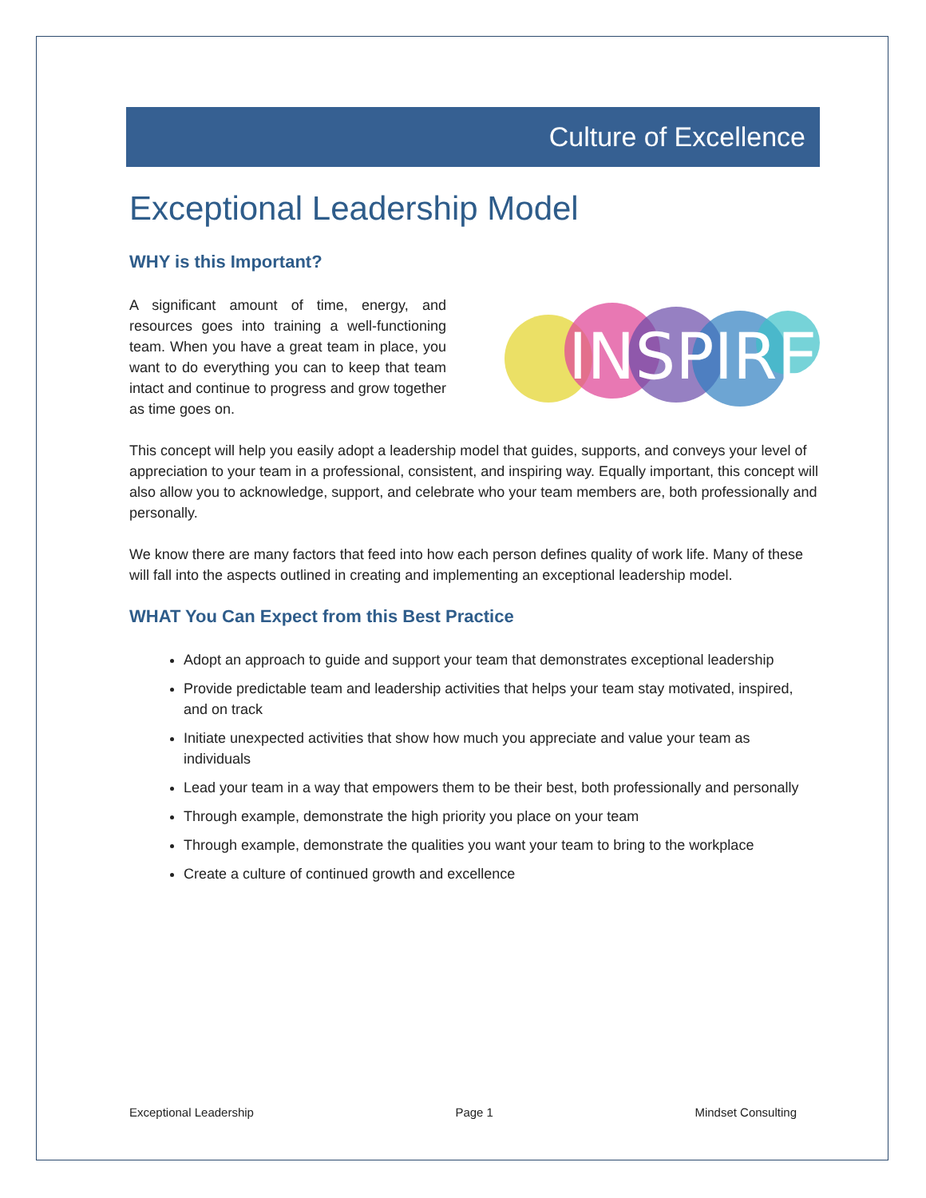Culture of Excellence
Exceptional Leadership Model
WHY is this Important?
A significant amount of time, energy, and resources goes into training a well-functioning team. When you have a great team in place, you want to do everything you can to keep that team intact and continue to progress and grow together as time goes on.
INSPIRE
This concept will help you easily adopt a leadership model that guides, supports, and conveys your level of appreciation to your team in a professional, consistent, and inspiring way. Equally important, this concept will also allow you to acknowledge, support, and celebrate who your team members are, both professionally and personally.
We know there are many factors that feed into how each person defines quality of work life. Many of these will fall into the aspects outlined in creating and implementing an exceptional leadership model.
WHAT You Can Expect from this Best Practice
Adopt an approach to guide and support your team that demonstrates exceptional leadership
Provide predictable team and leadership activities that helps your team stay motivated, inspired, and on track
Initiate unexpected activities that show how much you appreciate and value your team as individuals
Lead your team in a way that empowers them to be their best, both professionally and personally
Through example, demonstrate the high priority you place on your team
Through example, demonstrate the qualities you want your team to bring to the workplace
Create a culture of continued growth and excellence
Exceptional Leadership Page 1 Mindset Consulting